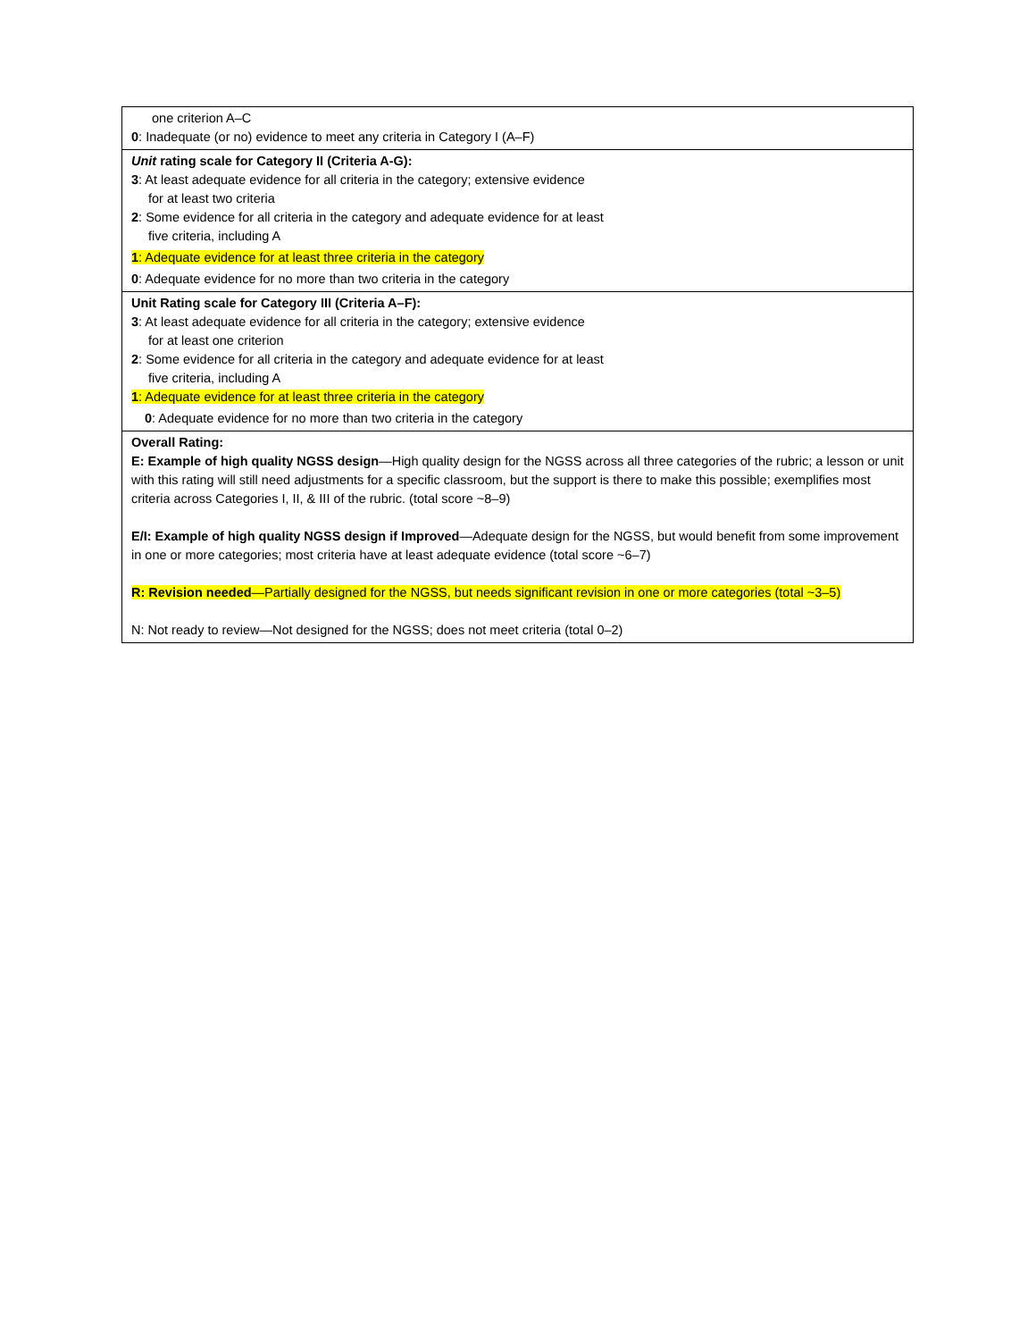| one criterion A–C 0 : Inadequate (or no) evidence to meet any criteria in Category I (A–F) |
| Unit rating scale for Category II (Criteria A-G): 3 : At least adequate evidence for all criteria in the category; extensive evidence for at least two criteria 2 : Some evidence for all criteria in the category and adequate evidence for at least five criteria, including A 1 : Adequate evidence for at least three criteria in the category 0 : Adequate evidence for no more than two criteria in the category |
| Unit Rating scale for Category III (Criteria A–F): 3 : At least adequate evidence for all criteria in the category; extensive evidence for at least one criterion 2 : Some evidence for all criteria in the category and adequate evidence for at least five criteria, including A 1 : Adequate evidence for at least three criteria in the category 0 : Adequate evidence for no more than two criteria in the category |
| Overall Rating: E: Example of high quality NGSS design —High quality design for the NGSS across all three categories of the rubric; a lesson or unit with this rating will still need adjustments for a specific classroom, but the support is there to make this possible; exemplifies most criteria across Categories I, II, & III of the rubric. (total score ~8–9) E/I: Example of high quality NGSS design if Improved —Adequate design for the NGSS, but would benefit from some improvement in one or more categories; most criteria have at least adequate evidence (total score ~6–7) R: Revision needed —Partially designed for the NGSS, but needs significant revision in one or more categories (total ~3–5) N: Not ready to review—Not designed for the NGSS; does not meet criteria (total 0–2) |